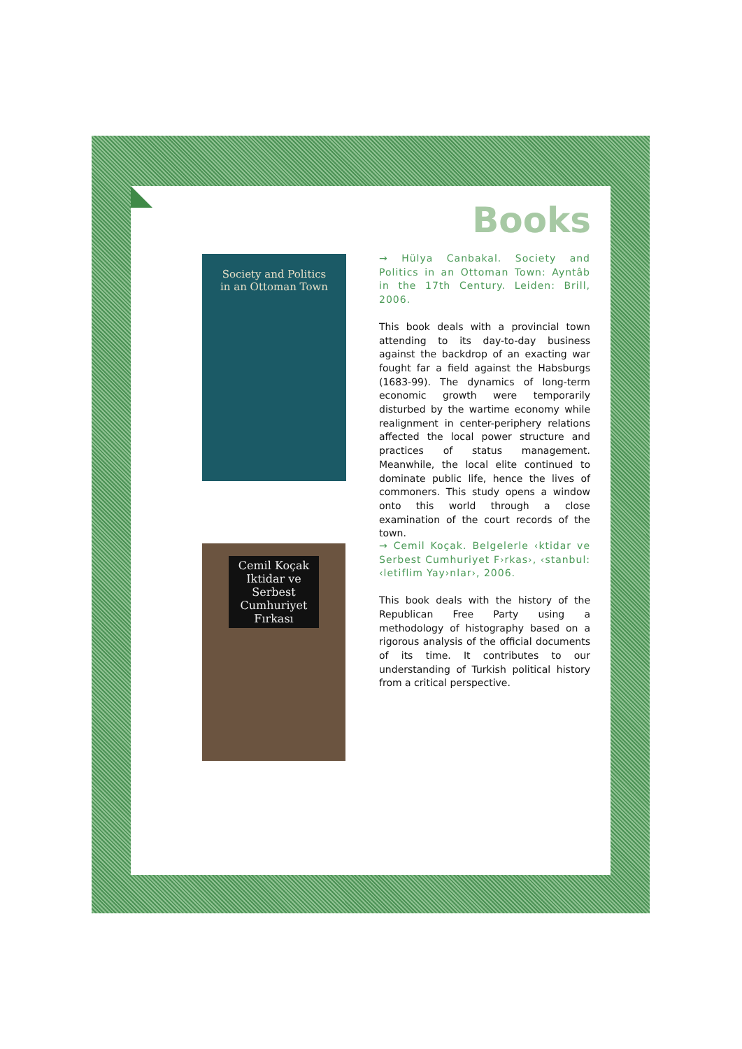Books
Society and Politics
in an Ottoman Town
→ Hülya Canbakal. Society and Politics in an Ottoman Town: Ayntâb in the 17th Century. Leiden: Brill, 2006.
This book deals with a provincial town attending to its day-to-day business against the backdrop of an exacting war fought far a field against the Habsburgs (1683-99). The dynamics of long-term economic growth were temporarily disturbed by the wartime economy while realignment in center-periphery relations affected the local power structure and practices of status management. Meanwhile, the local elite continued to dominate public life, hence the lives of commoners. This study opens a window onto this world through a close examination of the court records of the town.
Cemil Koçak
Iktidar ve Serbest Cumhuriyet Fırkası
→ Cemil Koçak. Belgelerle ‹ktidar ve Serbest Cumhuriyet F›rkas›, ‹stanbul: ‹letiflim Yay›nlar›, 2006.
This book deals with the history of the Republican Free Party using a methodology of histography based on a rigorous analysis of the official documents of its time. It contributes to our understanding of Turkish political history from a critical perspective.